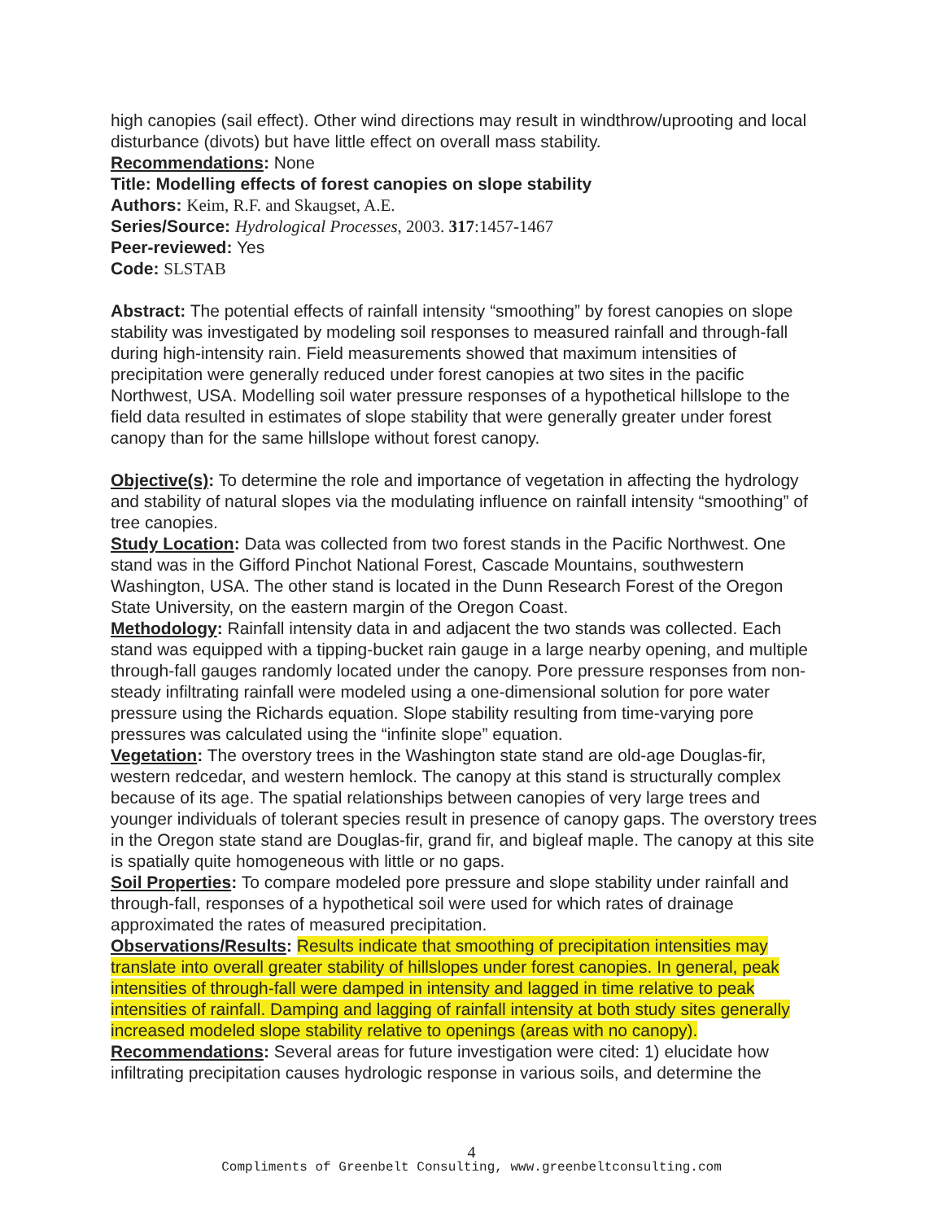high canopies (sail effect). Other wind directions may result in windthrow/uprooting and local disturbance (divots) but have little effect on overall mass stability.
Recommendations: None
Title: Modelling effects of forest canopies on slope stability
Authors: Keim, R.F. and Skaugset, A.E.
Series/Source: Hydrological Processes, 2003. 317:1457-1467
Peer-reviewed: Yes
Code: SLSTAB
Abstract: The potential effects of rainfall intensity “smoothing” by forest canopies on slope stability was investigated by modeling soil responses to measured rainfall and through-fall during high-intensity rain. Field measurements showed that maximum intensities of precipitation were generally reduced under forest canopies at two sites in the pacific Northwest, USA. Modelling soil water pressure responses of a hypothetical hillslope to the field data resulted in estimates of slope stability that were generally greater under forest canopy than for the same hillslope without forest canopy.
Objective(s): To determine the role and importance of vegetation in affecting the hydrology and stability of natural slopes via the modulating influence on rainfall intensity “smoothing” of tree canopies.
Study Location: Data was collected from two forest stands in the Pacific Northwest. One stand was in the Gifford Pinchot National Forest, Cascade Mountains, southwestern Washington, USA. The other stand is located in the Dunn Research Forest of the Oregon State University, on the eastern margin of the Oregon Coast.
Methodology: Rainfall intensity data in and adjacent the two stands was collected. Each stand was equipped with a tipping-bucket rain gauge in a large nearby opening, and multiple through-fall gauges randomly located under the canopy. Pore pressure responses from non-steady infiltrating rainfall were modeled using a one-dimensional solution for pore water pressure using the Richards equation. Slope stability resulting from time-varying pore pressures was calculated using the “infinite slope” equation.
Vegetation: The overstory trees in the Washington state stand are old-age Douglas-fir, western redcedar, and western hemlock. The canopy at this stand is structurally complex because of its age. The spatial relationships between canopies of very large trees and younger individuals of tolerant species result in presence of canopy gaps. The overstory trees in the Oregon state stand are Douglas-fir, grand fir, and bigleaf maple. The canopy at this site is spatially quite homogeneous with little or no gaps.
Soil Properties: To compare modeled pore pressure and slope stability under rainfall and through-fall, responses of a hypothetical soil were used for which rates of drainage approximated the rates of measured precipitation.
Observations/Results: Results indicate that smoothing of precipitation intensities may translate into overall greater stability of hillslopes under forest canopies. In general, peak intensities of through-fall were damped in intensity and lagged in time relative to peak intensities of rainfall. Damping and lagging of rainfall intensity at both study sites generally increased modeled slope stability relative to openings (areas with no canopy).
Recommendations: Several areas for future investigation were cited: 1) elucidate how infiltrating precipitation causes hydrologic response in various soils, and determine the
4
Compliments of Greenbelt Consulting, www.greenbeltconsulting.com